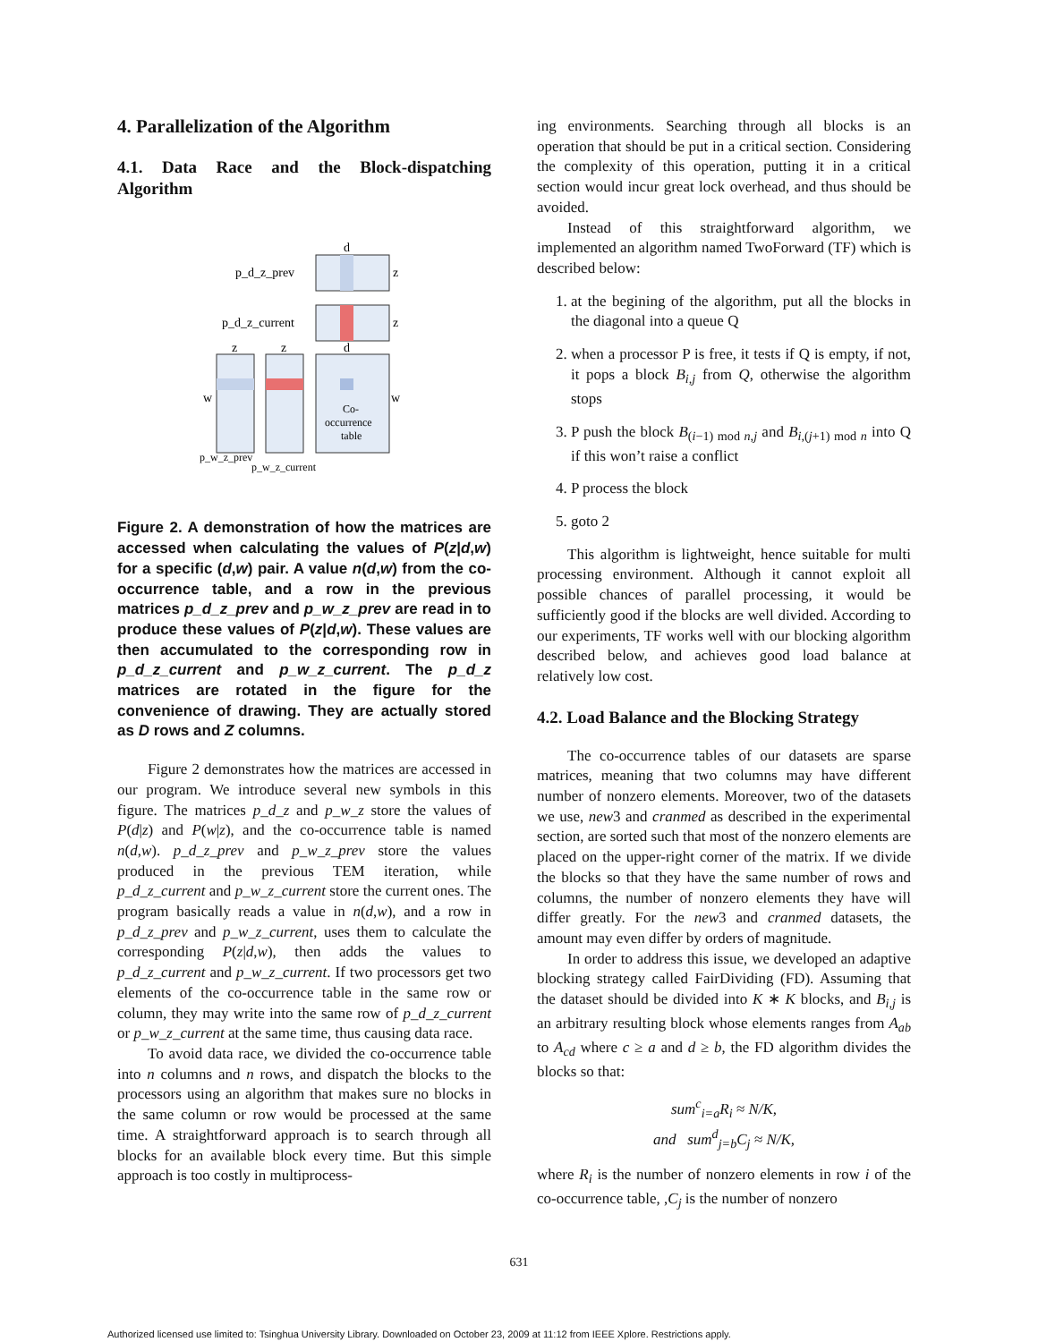4. Parallelization of the Algorithm
4.1. Data Race and the Block-dispatching Algorithm
d
p_d_z_prev
z
p_d_z_current
z
z
z
d
w
w
Co-
occurrence
table
p_w_z_prev
p_w_z_current
Figure 2. A demonstration of how the matrices are accessed when calculating the values of P(z|d,w) for a specific (d,w) pair. A value n(d,w) from the co-occurrence table, and a row in the previous matrices p_d_z_prev and p_w_z_prev are read in to produce these values of P(z|d,w). These values are then accumulated to the corresponding row in p_d_z_current and p_w_z_current. The p_d_z matrices are rotated in the figure for the convenience of drawing. They are actually stored as D rows and Z columns.
Figure 2 demonstrates how the matrices are accessed in our program. We introduce several new symbols in this figure. The matrices p_d_z and p_w_z store the values of P(d|z) and P(w|z), and the co-occurrence table is named n(d,w). p_d_z_prev and p_w_z_prev store the values produced in the previous TEM iteration, while p_d_z_current and p_w_z_current store the current ones. The program basically reads a value in n(d,w), and a row in p_d_z_prev and p_w_z_current, uses them to calculate the corresponding P(z|d,w), then adds the values to p_d_z_current and p_w_z_current. If two processors get two elements of the co-occurrence table in the same row or column, they may write into the same row of p_d_z_current or p_w_z_current at the same time, thus causing data race.
To avoid data race, we divided the co-occurrence table into n columns and n rows, and dispatch the blocks to the processors using an algorithm that makes sure no blocks in the same column or row would be processed at the same time. A straightforward approach is to search through all blocks for an available block every time. But this simple approach is too costly in multiprocess-
ing environments. Searching through all blocks is an operation that should be put in a critical section. Considering the complexity of this operation, putting it in a critical section would incur great lock overhead, and thus should be avoided.
Instead of this straightforward algorithm, we implemented an algorithm named TwoForward (TF) which is described below:
1. at the begining of the algorithm, put all the blocks in the diagonal into a queue Q
2. when a processor P is free, it tests if Q is empty, if not, it pops a block B<sub>i,j</sub> from Q, otherwise the algorithm stops
3. P push the block B<sub>(i−1) mod n,j</sub> and B<sub>i,(j+1) mod n</sub> into Q if this won’t raise a conflict
4. P process the block
5. goto 2
This algorithm is lightweight, hence suitable for multi processing environment. Although it cannot exploit all possible chances of parallel processing, it would be sufficiently good if the blocks are well divided. According to our experiments, TF works well with our blocking algorithm described below, and achieves good load balance at relatively low cost.
4.2. Load Balance and the Blocking Strategy
The co-occurrence tables of our datasets are sparse matrices, meaning that two columns may have different number of nonzero elements. Moreover, two of the datasets we use, new3 and cranmed as described in the experimental section, are sorted such that most of the nonzero elements are placed on the upper-right corner of the matrix. If we divide the blocks so that they have the same number of rows and columns, the number of nonzero elements they have will differ greatly. For the new3 and cranmed datasets, the amount may even differ by orders of magnitude.
In order to address this issue, we developed an adaptive blocking strategy called FairDividing (FD). Assuming that the dataset should be divided into K ∗ K blocks, and B<sub>i,j</sub> is an arbitrary resulting block whose elements ranges from A<sub>ab</sub> to A<sub>cd</sub> where c ≥ a and d ≥ b, the FD algorithm divides the blocks so that:
sum<sup>c</sup><sub>i=a</sub>R<sub>i</sub> ≈ N/K,
and sum<sup>d</sup><sub>j=b</sub>C<sub>j</sub> ≈ N/K,
where R<sub>i</sub> is the number of nonzero elements in row i of the co-occurrence table, ,C<sub>j</sub> is the number of nonzero
631
Authorized licensed use limited to: Tsinghua University Library. Downloaded on October 23, 2009 at 11:12 from IEEE Xplore. Restrictions apply.